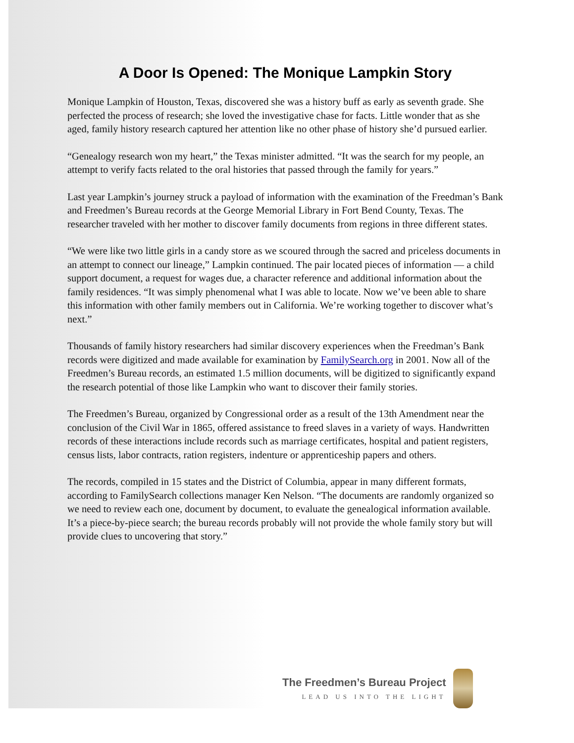A Door Is Opened: The Monique Lampkin Story
Monique Lampkin of Houston, Texas, discovered she was a history buff as early as seventh grade. She perfected the process of research; she loved the investigative chase for facts. Little wonder that as she aged, family history research captured her attention like no other phase of history she’d pursued earlier.
“Genealogy research won my heart,” the Texas minister admitted. “It was the search for my people, an attempt to verify facts related to the oral histories that passed through the family for years.”
Last year Lampkin’s journey struck a payload of information with the examination of the Freedman’s Bank and Freedmen’s Bureau records at the George Memorial Library in Fort Bend County, Texas. The researcher traveled with her mother to discover family documents from regions in three different states.
“We were like two little girls in a candy store as we scoured through the sacred and priceless documents in an attempt to connect our lineage,” Lampkin continued. The pair located pieces of information — a child support document, a request for wages due, a character reference and additional information about the family residences. “It was simply phenomenal what I was able to locate. Now we’ve been able to share this information with other family members out in California. We’re working together to discover what’s next.”
Thousands of family history researchers had similar discovery experiences when the Freedman’s Bank records were digitized and made available for examination by FamilySearch.org in 2001. Now all of the Freedmen’s Bureau records, an estimated 1.5 million documents, will be digitized to significantly expand the research potential of those like Lampkin who want to discover their family stories.
The Freedmen’s Bureau, organized by Congressional order as a result of the 13th Amendment near the conclusion of the Civil War in 1865, offered assistance to freed slaves in a variety of ways. Handwritten records of these interactions include records such as marriage certificates, hospital and patient registers, census lists, labor contracts, ration registers, indenture or apprenticeship papers and others.
The records, compiled in 15 states and the District of Columbia, appear in many different formats, according to FamilySearch collections manager Ken Nelson. “The documents are randomly organized so we need to review each one, document by document, to evaluate the genealogical information available. It’s a piece-by-piece search; the bureau records probably will not provide the whole family story but will provide clues to uncovering that story.”
The Freedmen’s Bureau Project
LEAD US INTO THE LIGHT